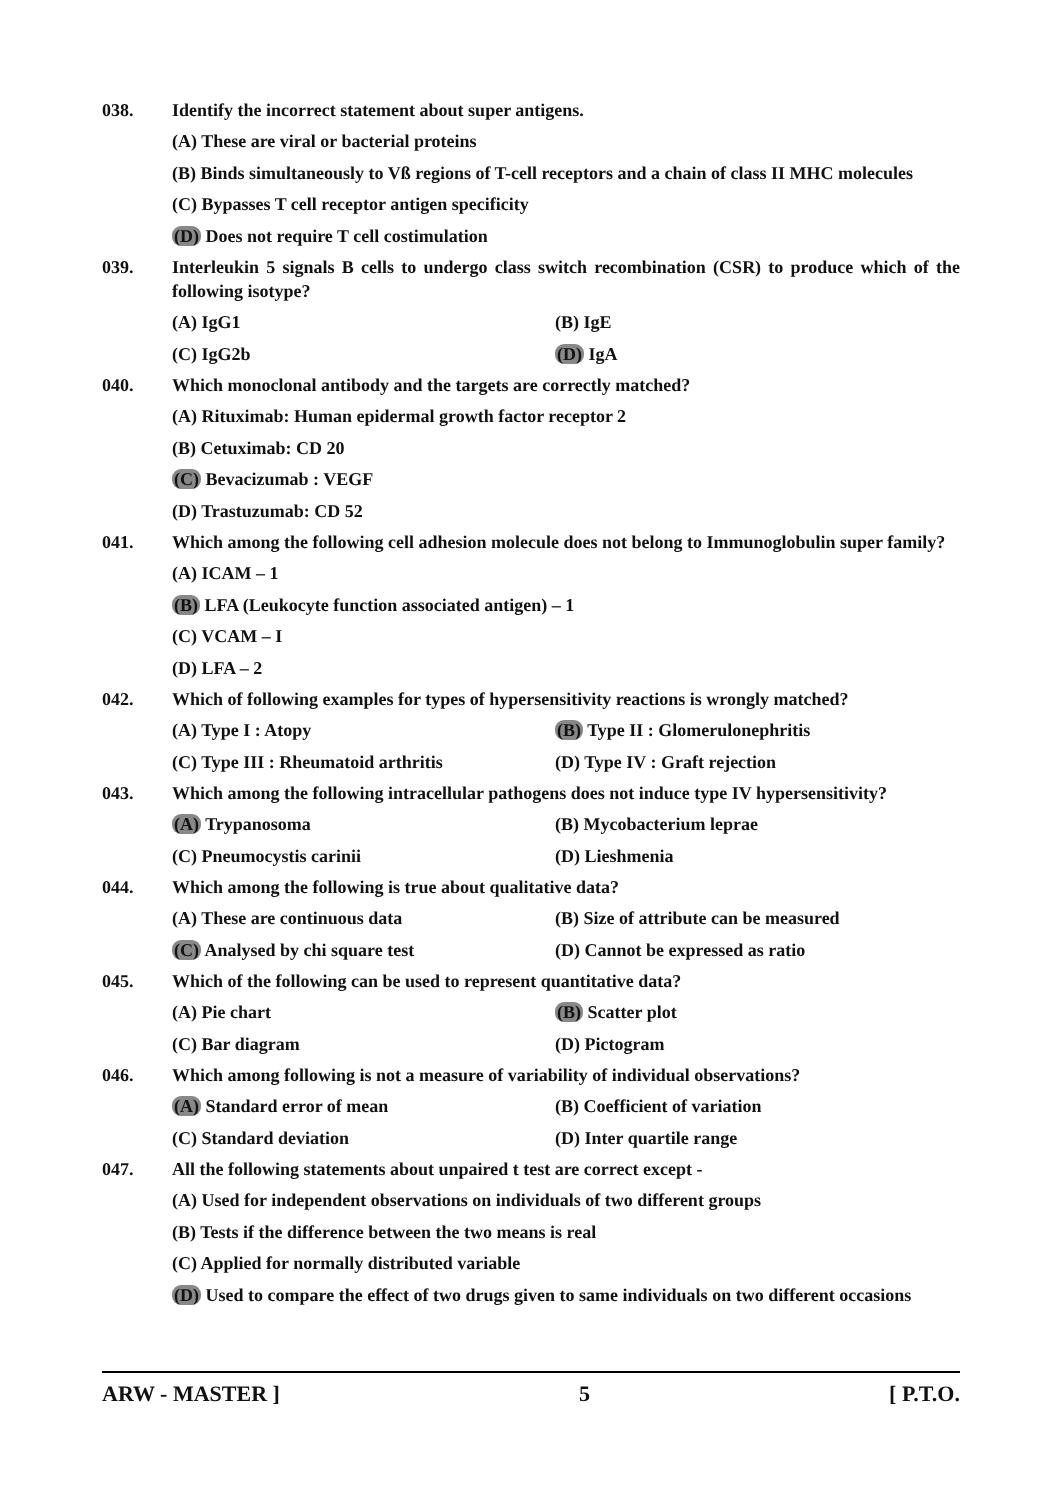038. Identify the incorrect statement about super antigens.
(A) These are viral or bacterial proteins
(B) Binds simultaneously to Vß regions of T-cell receptors and a chain of class II MHC molecules
(C) Bypasses T cell receptor antigen specificity
(D) Does not require T cell costimulation
039. Interleukin 5 signals B cells to undergo class switch recombination (CSR) to produce which of the following isotype?
(A) IgG1 (B) IgE
(C) IgG2b (D) IgA
040. Which monoclonal antibody and the targets are correctly matched?
(A) Rituximab: Human epidermal growth factor receptor 2
(B) Cetuximab: CD 20
(C) Bevacizumab : VEGF
(D) Trastuzumab: CD 52
041. Which among the following cell adhesion molecule does not belong to Immunoglobulin super family?
(A) ICAM – 1
(B) LFA (Leukocyte function associated antigen) – 1
(C) VCAM – I
(D) LFA – 2
042. Which of following examples for types of hypersensitivity reactions is wrongly matched?
(A) Type I : Atopy (B) Type II : Glomerulonephritis
(C) Type III : Rheumatoid arthritis (D) Type IV : Graft rejection
043. Which among the following intracellular pathogens does not induce type IV hypersensitivity?
(A) Trypanosoma (B) Mycobacterium leprae
(C) Pneumocystis carinii (D) Lieshmenia
044. Which among the following is true about qualitative data?
(A) These are continuous data (B) Size of attribute can be measured
(C) Analysed by chi square test (D) Cannot be expressed as ratio
045. Which of the following can be used to represent quantitative data?
(A) Pie chart (B) Scatter plot
(C) Bar diagram (D) Pictogram
046. Which among following is not a measure of variability of individual observations?
(A) Standard error of mean (B) Coefficient of variation
(C) Standard deviation (D) Inter quartile range
047. All the following statements about unpaired t test are correct except -
(A) Used for independent observations on individuals of two different groups
(B) Tests if the difference between the two means is real
(C) Applied for normally distributed variable
(D) Used to compare the effect of two drugs given to same individuals on two different occasions
ARW - MASTER ] 5 [ P.T.O.